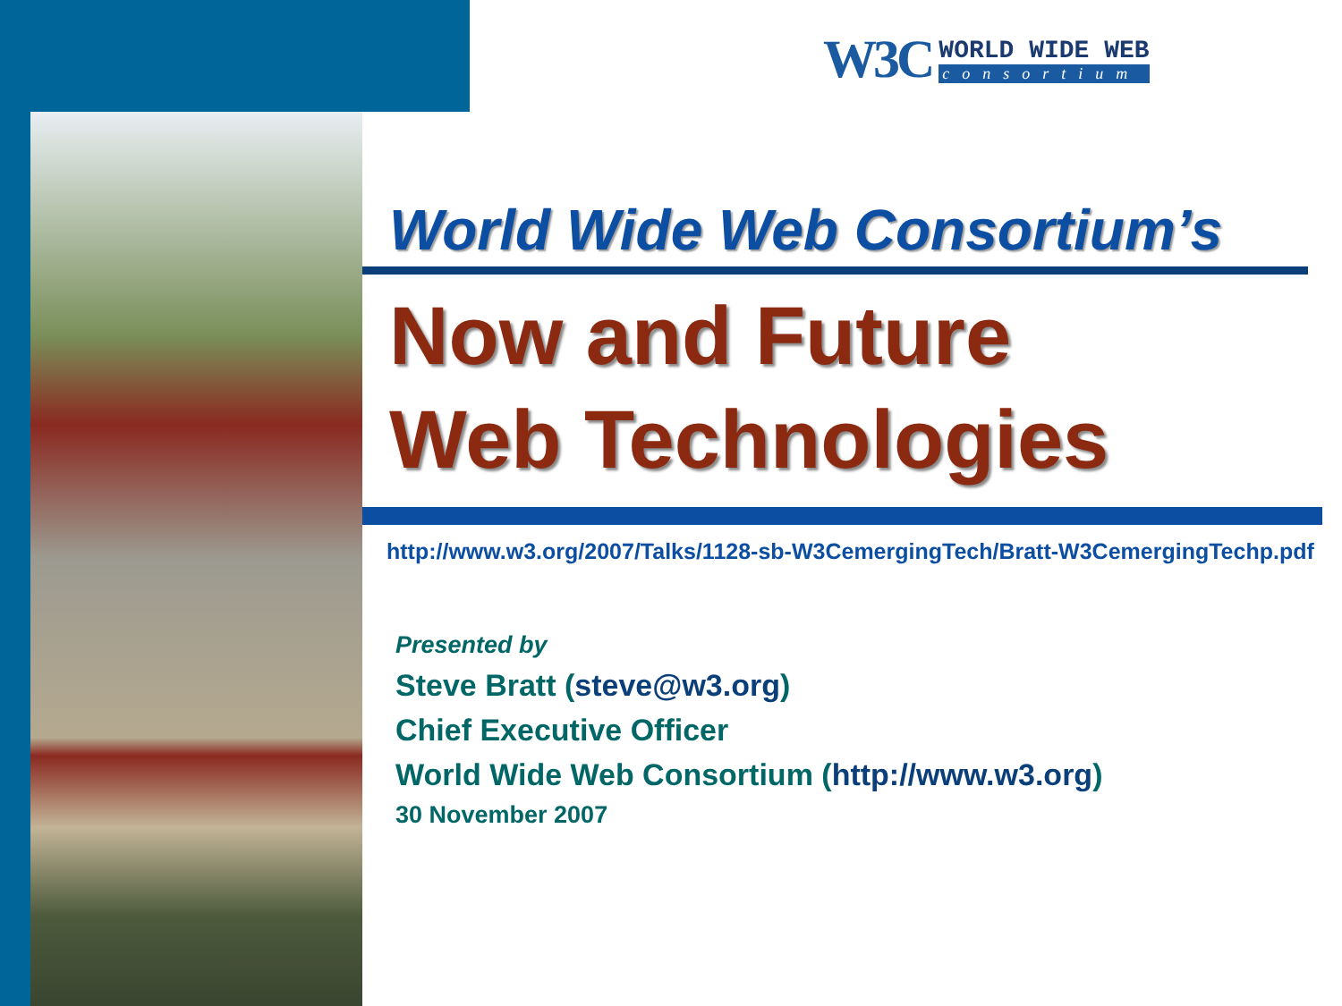W3C
WORLD WIDE WEB
consortium
World Wide Web Consortium’s
Now and Future
Web Technologies
http://www.w3.org/2007/Talks/1128-sb-W3CemergingTech/Bratt-W3CemergingTechp.pdf
Presented by
Steve Bratt (steve@w3.org)
Chief Executive Officer
World Wide Web Consortium (http://www.w3.org)
30 November 2007